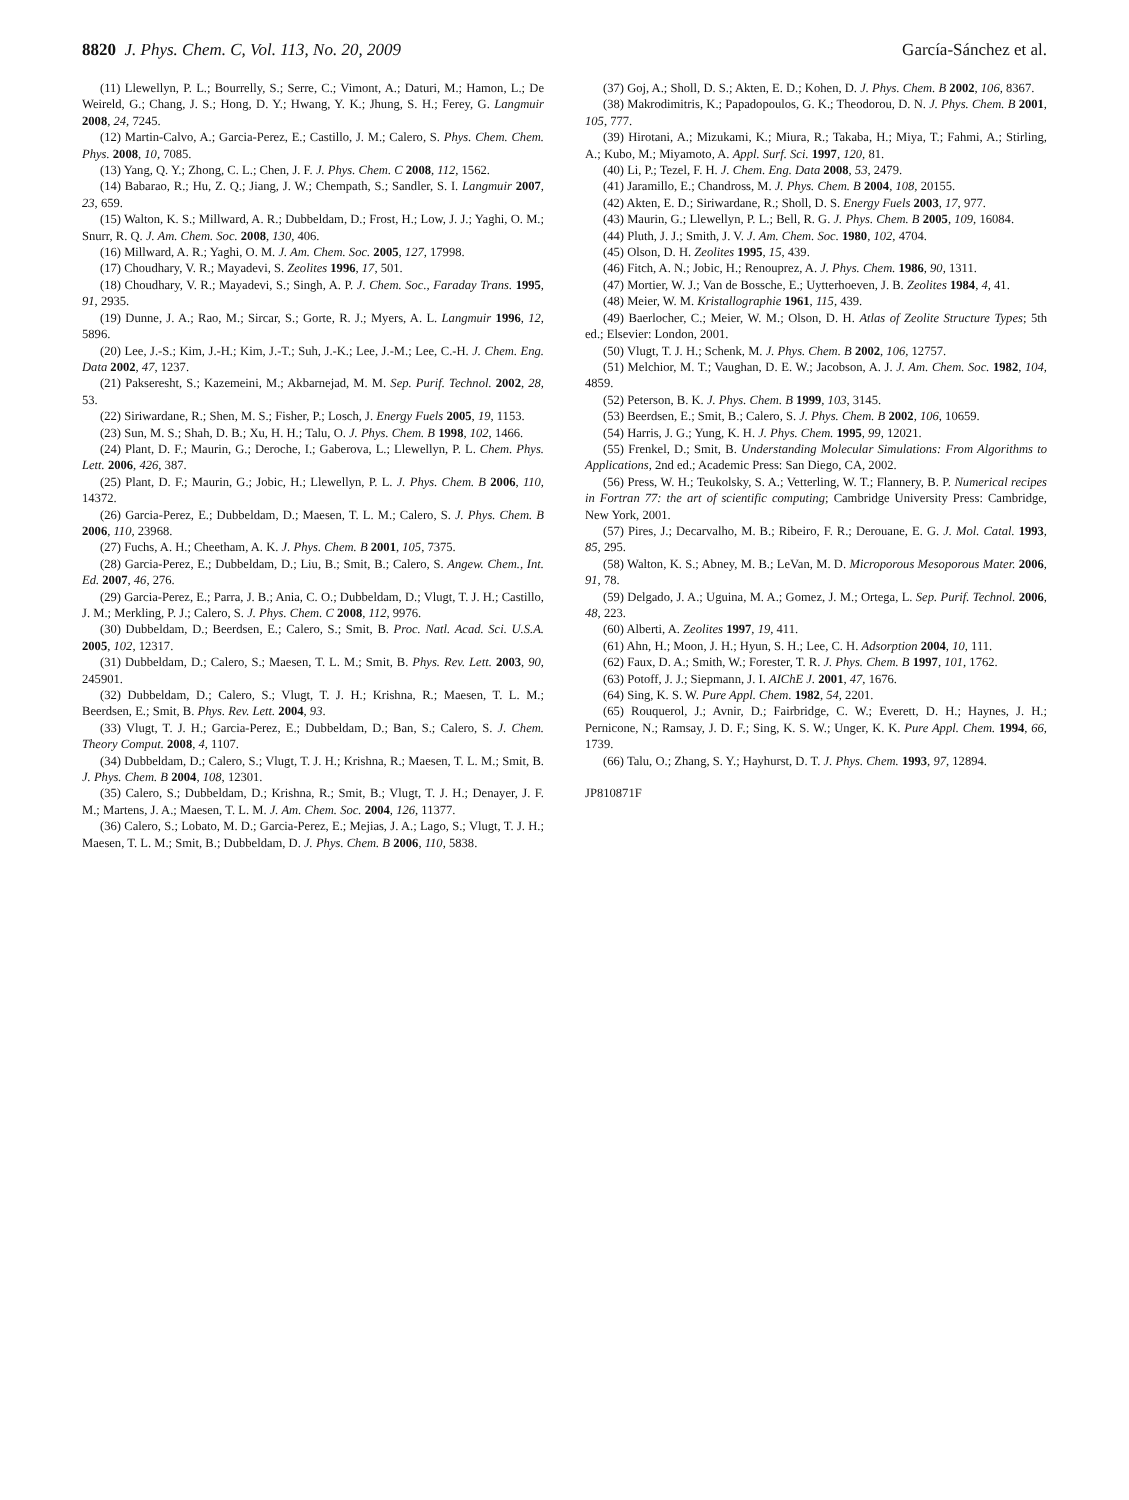8820 J. Phys. Chem. C, Vol. 113, No. 20, 2009 García-Sánchez et al.
(11) Llewellyn, P. L.; Bourrelly, S.; Serre, C.; Vimont, A.; Daturi, M.; Hamon, L.; De Weireld, G.; Chang, J. S.; Hong, D. Y.; Hwang, Y. K.; Jhung, S. H.; Ferey, G. Langmuir 2008, 24, 7245.
(12) Martin-Calvo, A.; Garcia-Perez, E.; Castillo, J. M.; Calero, S. Phys. Chem. Chem. Phys. 2008, 10, 7085.
(13) Yang, Q. Y.; Zhong, C. L.; Chen, J. F. J. Phys. Chem. C 2008, 112, 1562.
(14) Babarao, R.; Hu, Z. Q.; Jiang, J. W.; Chempath, S.; Sandler, S. I. Langmuir 2007, 23, 659.
(15) Walton, K. S.; Millward, A. R.; Dubbeldam, D.; Frost, H.; Low, J. J.; Yaghi, O. M.; Snurr, R. Q. J. Am. Chem. Soc. 2008, 130, 406.
(16) Millward, A. R.; Yaghi, O. M. J. Am. Chem. Soc. 2005, 127, 17998.
(17) Choudhary, V. R.; Mayadevi, S. Zeolites 1996, 17, 501.
(18) Choudhary, V. R.; Mayadevi, S.; Singh, A. P. J. Chem. Soc., Faraday Trans. 1995, 91, 2935.
(19) Dunne, J. A.; Rao, M.; Sircar, S.; Gorte, R. J.; Myers, A. L. Langmuir 1996, 12, 5896.
(20) Lee, J.-S.; Kim, J.-H.; Kim, J.-T.; Suh, J.-K.; Lee, J.-M.; Lee, C.-H. J. Chem. Eng. Data 2002, 47, 1237.
(21) Pakseresht, S.; Kazemeini, M.; Akbarnejad, M. M. Sep. Purif. Technol. 2002, 28, 53.
(22) Siriwardane, R.; Shen, M. S.; Fisher, P.; Losch, J. Energy Fuels 2005, 19, 1153.
(23) Sun, M. S.; Shah, D. B.; Xu, H. H.; Talu, O. J. Phys. Chem. B 1998, 102, 1466.
(24) Plant, D. F.; Maurin, G.; Deroche, I.; Gaberova, L.; Llewellyn, P. L. Chem. Phys. Lett. 2006, 426, 387.
(25) Plant, D. F.; Maurin, G.; Jobic, H.; Llewellyn, P. L. J. Phys. Chem. B 2006, 110, 14372.
(26) Garcia-Perez, E.; Dubbeldam, D.; Maesen, T. L. M.; Calero, S. J. Phys. Chem. B 2006, 110, 23968.
(27) Fuchs, A. H.; Cheetham, A. K. J. Phys. Chem. B 2001, 105, 7375.
(28) Garcia-Perez, E.; Dubbeldam, D.; Liu, B.; Smit, B.; Calero, S. Angew. Chem., Int. Ed. 2007, 46, 276.
(29) Garcia-Perez, E.; Parra, J. B.; Ania, C. O.; Dubbeldam, D.; Vlugt, T. J. H.; Castillo, J. M.; Merkling, P. J.; Calero, S. J. Phys. Chem. C 2008, 112, 9976.
(30) Dubbeldam, D.; Beerdsen, E.; Calero, S.; Smit, B. Proc. Natl. Acad. Sci. U.S.A. 2005, 102, 12317.
(31) Dubbeldam, D.; Calero, S.; Maesen, T. L. M.; Smit, B. Phys. Rev. Lett. 2003, 90, 245901.
(32) Dubbeldam, D.; Calero, S.; Vlugt, T. J. H.; Krishna, R.; Maesen, T. L. M.; Beerdsen, E.; Smit, B. Phys. Rev. Lett. 2004, 93.
(33) Vlugt, T. J. H.; Garcia-Perez, E.; Dubbeldam, D.; Ban, S.; Calero, S. J. Chem. Theory Comput. 2008, 4, 1107.
(34) Dubbeldam, D.; Calero, S.; Vlugt, T. J. H.; Krishna, R.; Maesen, T. L. M.; Smit, B. J. Phys. Chem. B 2004, 108, 12301.
(35) Calero, S.; Dubbeldam, D.; Krishna, R.; Smit, B.; Vlugt, T. J. H.; Denayer, J. F. M.; Martens, J. A.; Maesen, T. L. M. J. Am. Chem. Soc. 2004, 126, 11377.
(36) Calero, S.; Lobato, M. D.; Garcia-Perez, E.; Mejias, J. A.; Lago, S.; Vlugt, T. J. H.; Maesen, T. L. M.; Smit, B.; Dubbeldam, D. J. Phys. Chem. B 2006, 110, 5838.
(37) Goj, A.; Sholl, D. S.; Akten, E. D.; Kohen, D. J. Phys. Chem. B 2002, 106, 8367.
(38) Makrodimitris, K.; Papadopoulos, G. K.; Theodorou, D. N. J. Phys. Chem. B 2001, 105, 777.
(39) Hirotani, A.; Mizukami, K.; Miura, R.; Takaba, H.; Miya, T.; Fahmi, A.; Stirling, A.; Kubo, M.; Miyamoto, A. Appl. Surf. Sci. 1997, 120, 81.
(40) Li, P.; Tezel, F. H. J. Chem. Eng. Data 2008, 53, 2479.
(41) Jaramillo, E.; Chandross, M. J. Phys. Chem. B 2004, 108, 20155.
(42) Akten, E. D.; Siriwardane, R.; Sholl, D. S. Energy Fuels 2003, 17, 977.
(43) Maurin, G.; Llewellyn, P. L.; Bell, R. G. J. Phys. Chem. B 2005, 109, 16084.
(44) Pluth, J. J.; Smith, J. V. J. Am. Chem. Soc. 1980, 102, 4704.
(45) Olson, D. H. Zeolites 1995, 15, 439.
(46) Fitch, A. N.; Jobic, H.; Renouprez, A. J. Phys. Chem. 1986, 90, 1311.
(47) Mortier, W. J.; Van de Bossche, E.; Uytterhoeven, J. B. Zeolites 1984, 4, 41.
(48) Meier, W. M. Kristallographie 1961, 115, 439.
(49) Baerlocher, C.; Meier, W. M.; Olson, D. H. Atlas of Zeolite Structure Types; 5th ed.; Elsevier: London, 2001.
(50) Vlugt, T. J. H.; Schenk, M. J. Phys. Chem. B 2002, 106, 12757.
(51) Melchior, M. T.; Vaughan, D. E. W.; Jacobson, A. J. J. Am. Chem. Soc. 1982, 104, 4859.
(52) Peterson, B. K. J. Phys. Chem. B 1999, 103, 3145.
(53) Beerdsen, E.; Smit, B.; Calero, S. J. Phys. Chem. B 2002, 106, 10659.
(54) Harris, J. G.; Yung, K. H. J. Phys. Chem. 1995, 99, 12021.
(55) Frenkel, D.; Smit, B. Understanding Molecular Simulations: From Algorithms to Applications, 2nd ed.; Academic Press: San Diego, CA, 2002.
(56) Press, W. H.; Teukolsky, S. A.; Vetterling, W. T.; Flannery, B. P. Numerical recipes in Fortran 77: the art of scientific computing; Cambridge University Press: Cambridge, New York, 2001.
(57) Pires, J.; Decarvalho, M. B.; Ribeiro, F. R.; Derouane, E. G. J. Mol. Catal. 1993, 85, 295.
(58) Walton, K. S.; Abney, M. B.; LeVan, M. D. Microporous Mesoporous Mater. 2006, 91, 78.
(59) Delgado, J. A.; Uguina, M. A.; Gomez, J. M.; Ortega, L. Sep. Purif. Technol. 2006, 48, 223.
(60) Alberti, A. Zeolites 1997, 19, 411.
(61) Ahn, H.; Moon, J. H.; Hyun, S. H.; Lee, C. H. Adsorption 2004, 10, 111.
(62) Faux, D. A.; Smith, W.; Forester, T. R. J. Phys. Chem. B 1997, 101, 1762.
(63) Potoff, J. J.; Siepmann, J. I. AIChE J. 2001, 47, 1676.
(64) Sing, K. S. W. Pure Appl. Chem. 1982, 54, 2201.
(65) Rouquerol, J.; Avnir, D.; Fairbridge, C. W.; Everett, D. H.; Haynes, J. H.; Pernicone, N.; Ramsay, J. D. F.; Sing, K. S. W.; Unger, K. K. Pure Appl. Chem. 1994, 66, 1739.
(66) Talu, O.; Zhang, S. Y.; Hayhurst, D. T. J. Phys. Chem. 1993, 97, 12894.
JP810871F